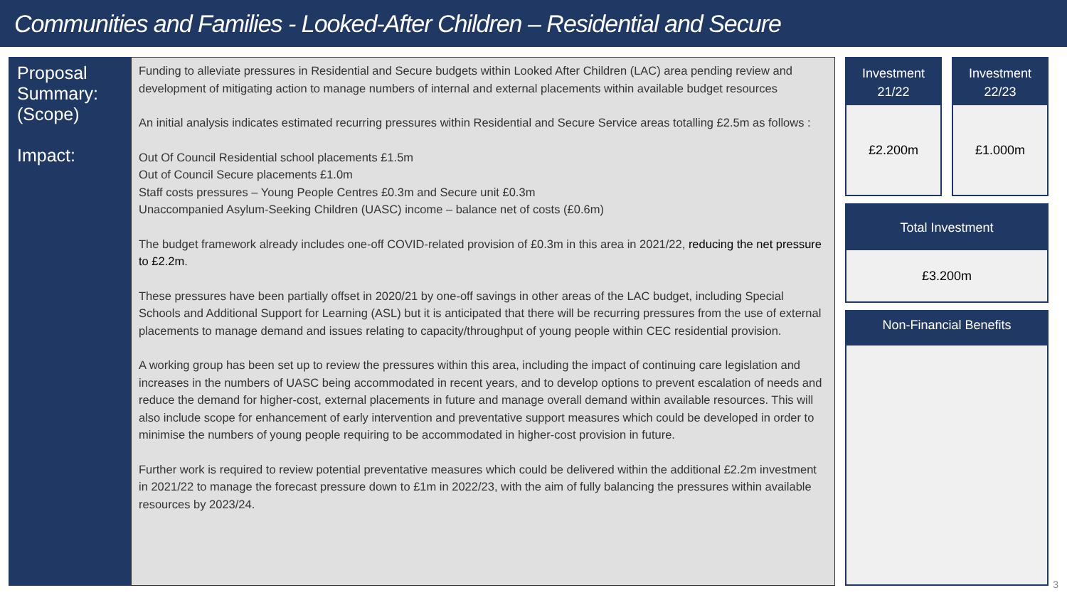Communities and Families - Looked-After Children – Residential and Secure
Proposal Summary:
(Scope)
Impact:
Funding to alleviate pressures in Residential and Secure budgets within Looked After Children (LAC) area pending review and development of mitigating action to manage numbers of internal and external placements within available budget resources
An initial analysis indicates estimated recurring pressures within Residential and Secure Service areas totalling £2.5m as follows :
Out Of Council Residential school placements £1.5m
Out of Council Secure placements £1.0m
Staff costs pressures – Young People Centres £0.3m and Secure unit £0.3m
Unaccompanied Asylum-Seeking Children (UASC) income – balance net of costs (£0.6m)
The budget framework already includes one-off COVID-related provision of £0.3m in this area in 2021/22, reducing the net pressure to £2.2m.
These pressures have been partially offset in 2020/21 by one-off savings in other areas of the LAC budget, including Special Schools and Additional Support for Learning (ASL) but it is anticipated that there will be recurring pressures from the use of external placements to manage demand and issues relating to capacity/throughput of young people within CEC residential provision.
A working group has been set up to review the pressures within this area, including the impact of continuing care legislation and increases in the numbers of UASC being accommodated in recent years, and to develop options to prevent escalation of needs and reduce the demand for higher-cost, external placements in future and manage overall demand within available resources. This will also include scope for enhancement of early intervention and preventative support measures which could be developed in order to minimise the numbers of young people requiring to be accommodated in higher-cost provision in future.
Further work is required to review potential preventative measures which could be delivered within the additional £2.2m investment in 2021/22 to manage the forecast pressure down to £1m in 2022/23, with the aim of fully balancing the pressures within available resources by 2023/24.
Investment
21/22
£2.200m
Investment
22/23
£1.000m
Total Investment
£3.200m
Non-Financial Benefits
3